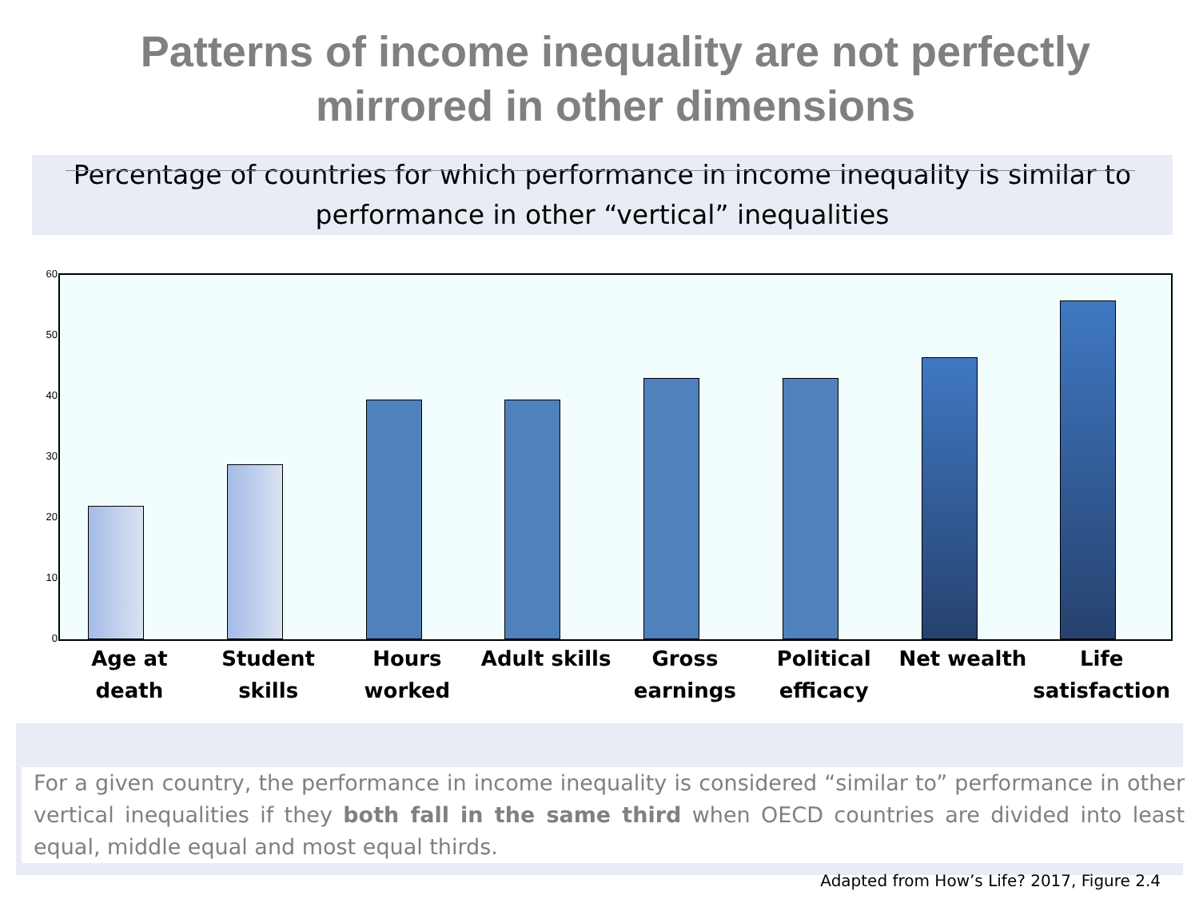Patterns of income inequality are not perfectly mirrored in other dimensions
Percentage of countries for which performance in income inequality is similar to performance in other “vertical” inequalities
60
50
40
30
20
10
0
Age at death Student skills Hours worked Adult skills Gross earnings Political efficacy Net wealth Life satisfaction
For a given country, the performance in income inequality is considered “similar to” performance in other vertical inequalities if they both fall in the same third when OECD countries are divided into least equal, middle equal and most equal thirds.
Adapted from How’s Life? 2017, Figure 2.4